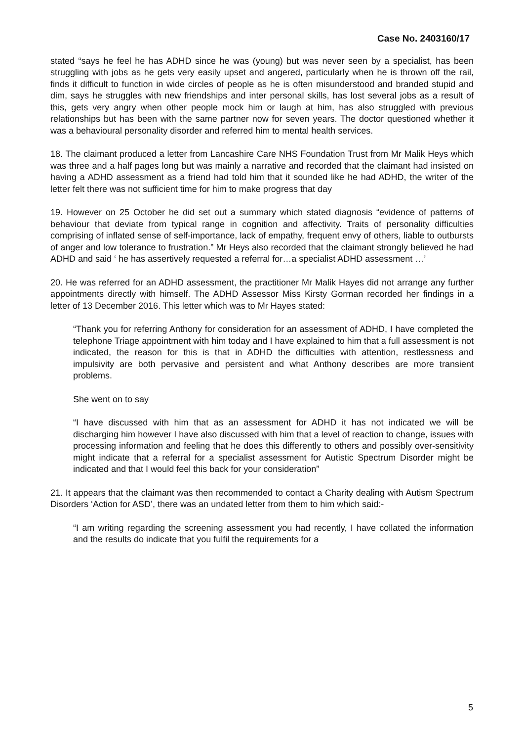Case No. 2403160/17
stated “says he feel he has ADHD since he was (young) but was never seen by a specialist, has been struggling with jobs as he gets very easily upset and angered, particularly when he is thrown off the rail, finds it difficult to function in wide circles of people as he is often misunderstood and branded stupid and dim, says he struggles with new friendships and inter personal skills, has lost several jobs as a result of this, gets very angry when other people mock him or laugh at him, has also struggled with previous relationships but has been with the same partner now for seven years. The doctor questioned whether it was a behavioural personality disorder and referred him to mental health services.
18. The claimant produced a letter from Lancashire Care NHS Foundation Trust from Mr Malik Heys which was three and a half pages long but was mainly a narrative and recorded that the claimant had insisted on having a ADHD assessment as a friend had told him that it sounded like he had ADHD, the writer of the letter felt there was not sufficient time for him to make progress that day
19. However on 25 October he did set out a summary which stated diagnosis “evidence of patterns of behaviour that deviate from typical range in cognition and affectivity. Traits of personality difficulties comprising of inflated sense of self-importance, lack of empathy, frequent envy of others, liable to outbursts of anger and low tolerance to frustration.” Mr Heys also recorded that the claimant strongly believed he had ADHD and said ‘ he has assertively requested a referral for…a specialist ADHD assessment …’
20. He was referred for an ADHD assessment, the practitioner Mr Malik Hayes did not arrange any further appointments directly with himself. The ADHD Assessor Miss Kirsty Gorman recorded her findings in a letter of 13 December 2016. This letter which was to Mr Hayes stated:
“Thank you for referring Anthony for consideration for an assessment of ADHD, I have completed the telephone Triage appointment with him today and I have explained to him that a full assessment is not indicated, the reason for this is that in ADHD the difficulties with attention, restlessness and impulsivity are both pervasive and persistent and what Anthony describes are more transient problems.
She went on to say
“I have discussed with him that as an assessment for ADHD it has not indicated we will be discharging him however I have also discussed with him that a level of reaction to change, issues with processing information and feeling that he does this differently to others and possibly over-sensitivity might indicate that a referral for a specialist assessment for Autistic Spectrum Disorder might be indicated and that I would feel this back for your consideration”
21. It appears that the claimant was then recommended to contact a Charity dealing with Autism Spectrum Disorders ‘Action for ASD’, there was an undated letter from them to him which said:-
“I am writing regarding the screening assessment you had recently, I have collated the information and the results do indicate that you fulfil the requirements for a
5